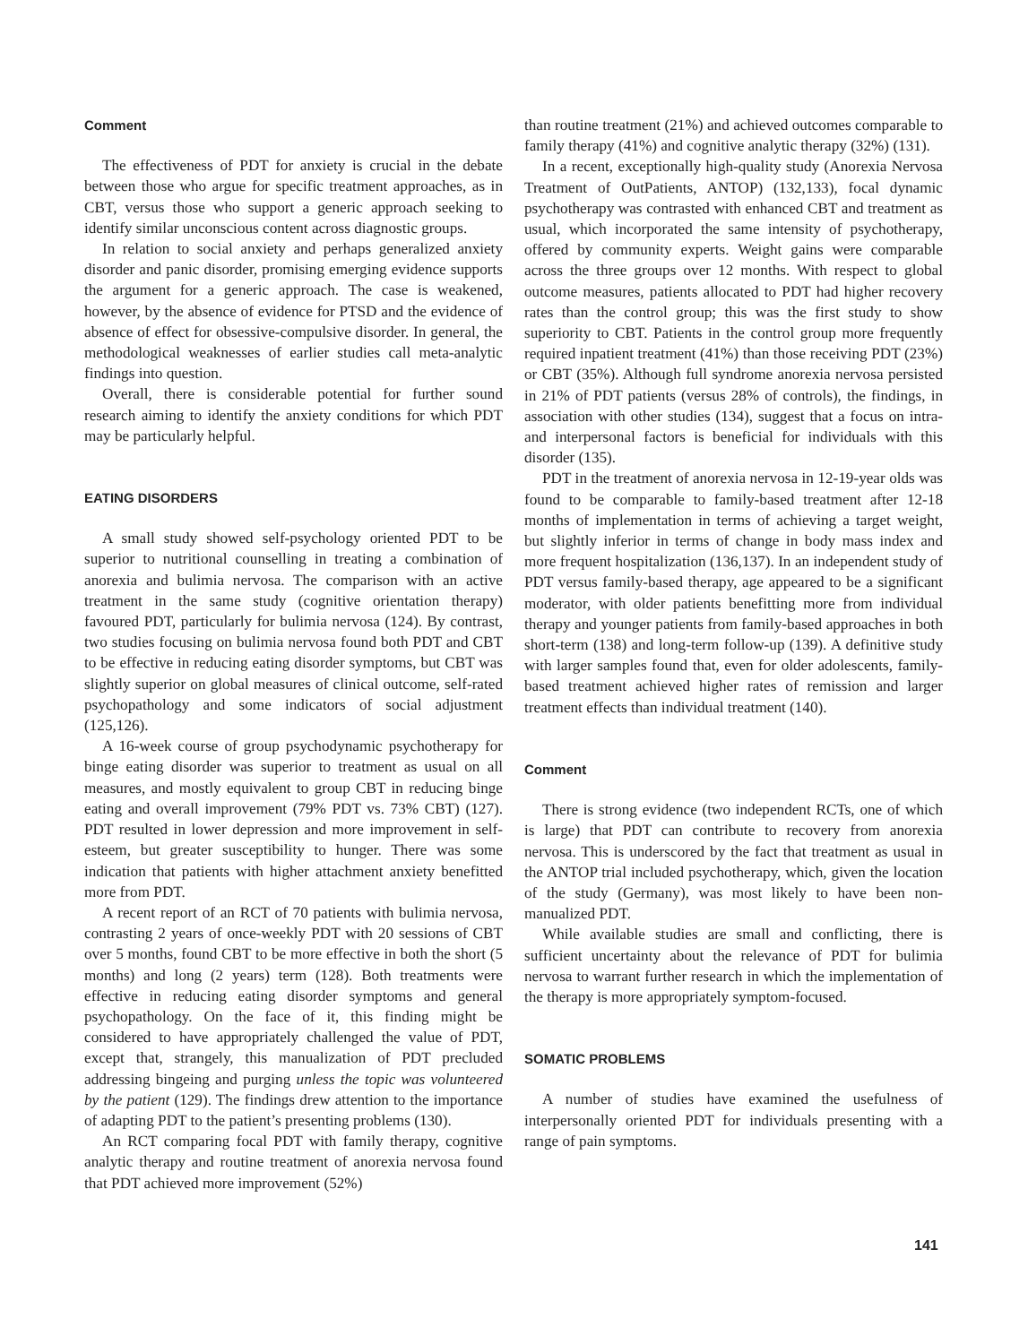Comment
The effectiveness of PDT for anxiety is crucial in the debate between those who argue for specific treatment approaches, as in CBT, versus those who support a generic approach seeking to identify similar unconscious content across diagnostic groups.
In relation to social anxiety and perhaps generalized anxiety disorder and panic disorder, promising emerging evidence supports the argument for a generic approach. The case is weakened, however, by the absence of evidence for PTSD and the evidence of absence of effect for obsessive-compulsive disorder. In general, the methodological weaknesses of earlier studies call meta-analytic findings into question.
Overall, there is considerable potential for further sound research aiming to identify the anxiety conditions for which PDT may be particularly helpful.
EATING DISORDERS
A small study showed self-psychology oriented PDT to be superior to nutritional counselling in treating a combination of anorexia and bulimia nervosa. The comparison with an active treatment in the same study (cognitive orientation therapy) favoured PDT, particularly for bulimia nervosa (124). By contrast, two studies focusing on bulimia nervosa found both PDT and CBT to be effective in reducing eating disorder symptoms, but CBT was slightly superior on global measures of clinical outcome, self-rated psychopathology and some indicators of social adjustment (125,126).
A 16-week course of group psychodynamic psychotherapy for binge eating disorder was superior to treatment as usual on all measures, and mostly equivalent to group CBT in reducing binge eating and overall improvement (79% PDT vs. 73% CBT) (127). PDT resulted in lower depression and more improvement in self-esteem, but greater susceptibility to hunger. There was some indication that patients with higher attachment anxiety benefitted more from PDT.
A recent report of an RCT of 70 patients with bulimia nervosa, contrasting 2 years of once-weekly PDT with 20 sessions of CBT over 5 months, found CBT to be more effective in both the short (5 months) and long (2 years) term (128). Both treatments were effective in reducing eating disorder symptoms and general psychopathology. On the face of it, this finding might be considered to have appropriately challenged the value of PDT, except that, strangely, this manualization of PDT precluded addressing bingeing and purging unless the topic was volunteered by the patient (129). The findings drew attention to the importance of adapting PDT to the patient’s presenting problems (130).
An RCT comparing focal PDT with family therapy, cognitive analytic therapy and routine treatment of anorexia nervosa found that PDT achieved more improvement (52%)
than routine treatment (21%) and achieved outcomes comparable to family therapy (41%) and cognitive analytic therapy (32%) (131).
In a recent, exceptionally high-quality study (Anorexia Nervosa Treatment of OutPatients, ANTOP) (132,133), focal dynamic psychotherapy was contrasted with enhanced CBT and treatment as usual, which incorporated the same intensity of psychotherapy, offered by community experts. Weight gains were comparable across the three groups over 12 months. With respect to global outcome measures, patients allocated to PDT had higher recovery rates than the control group; this was the first study to show superiority to CBT. Patients in the control group more frequently required inpatient treatment (41%) than those receiving PDT (23%) or CBT (35%). Although full syndrome anorexia nervosa persisted in 21% of PDT patients (versus 28% of controls), the findings, in association with other studies (134), suggest that a focus on intra- and interpersonal factors is beneficial for individuals with this disorder (135).
PDT in the treatment of anorexia nervosa in 12-19-year olds was found to be comparable to family-based treatment after 12-18 months of implementation in terms of achieving a target weight, but slightly inferior in terms of change in body mass index and more frequent hospitalization (136,137). In an independent study of PDT versus family-based therapy, age appeared to be a significant moderator, with older patients benefitting more from individual therapy and younger patients from family-based approaches in both short-term (138) and long-term follow-up (139). A definitive study with larger samples found that, even for older adolescents, family-based treatment achieved higher rates of remission and larger treatment effects than individual treatment (140).
Comment
There is strong evidence (two independent RCTs, one of which is large) that PDT can contribute to recovery from anorexia nervosa. This is underscored by the fact that treatment as usual in the ANTOP trial included psychotherapy, which, given the location of the study (Germany), was most likely to have been non-manualized PDT.
While available studies are small and conflicting, there is sufficient uncertainty about the relevance of PDT for bulimia nervosa to warrant further research in which the implementation of the therapy is more appropriately symptom-focused.
SOMATIC PROBLEMS
A number of studies have examined the usefulness of interpersonally oriented PDT for individuals presenting with a range of pain symptoms.
141